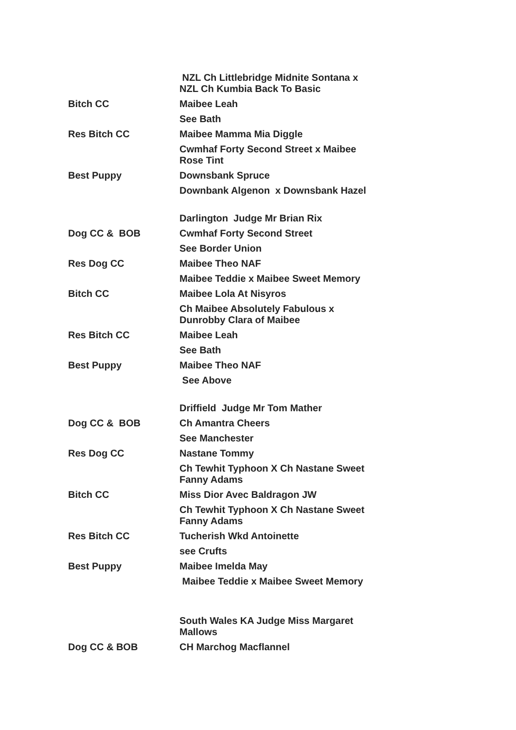| | NZL Ch Littlebridge Midnite Sontana x NZL Ch Kumbia Back To Basic |
| Bitch CC | Maibee Leah |
| | See Bath |
| Res Bitch CC | Maibee Mamma Mia Diggle |
| | Cwmhaf Forty Second Street x Maibee Rose Tint |
| Best Puppy | Downsbank Spruce |
| | Downbank Algenon x Downsbank Hazel |
| | Darlington Judge Mr Brian Rix |
| Dog CC & BOB | Cwmhaf Forty Second Street |
| | See Border Union |
| Res Dog CC | Maibee Theo NAF |
| | Maibee Teddie x Maibee Sweet Memory |
| Bitch CC | Maibee Lola At Nisyros |
| | Ch Maibee Absolutely Fabulous x Dunrobby Clara of Maibee |
| Res Bitch CC | Maibee Leah |
| | See Bath |
| Best Puppy | Maibee Theo NAF |
| | See Above |
| | Driffield Judge Mr Tom Mather |
| Dog CC & BOB | Ch Amantra Cheers |
| | See Manchester |
| Res Dog CC | Nastane Tommy |
| | Ch Tewhit Typhoon X Ch Nastane Sweet Fanny Adams |
| Bitch CC | Miss Dior Avec Baldragon JW |
| | Ch Tewhit Typhoon X Ch Nastane Sweet Fanny Adams |
| Res Bitch CC | Tucherish Wkd Antoinette |
| | see Crufts |
| Best Puppy | Maibee Imelda May |
| | Maibee Teddie x Maibee Sweet Memory |
| | South Wales KA Judge Miss Margaret Mallows |
| Dog CC & BOB | CH Marchog Macflannel |